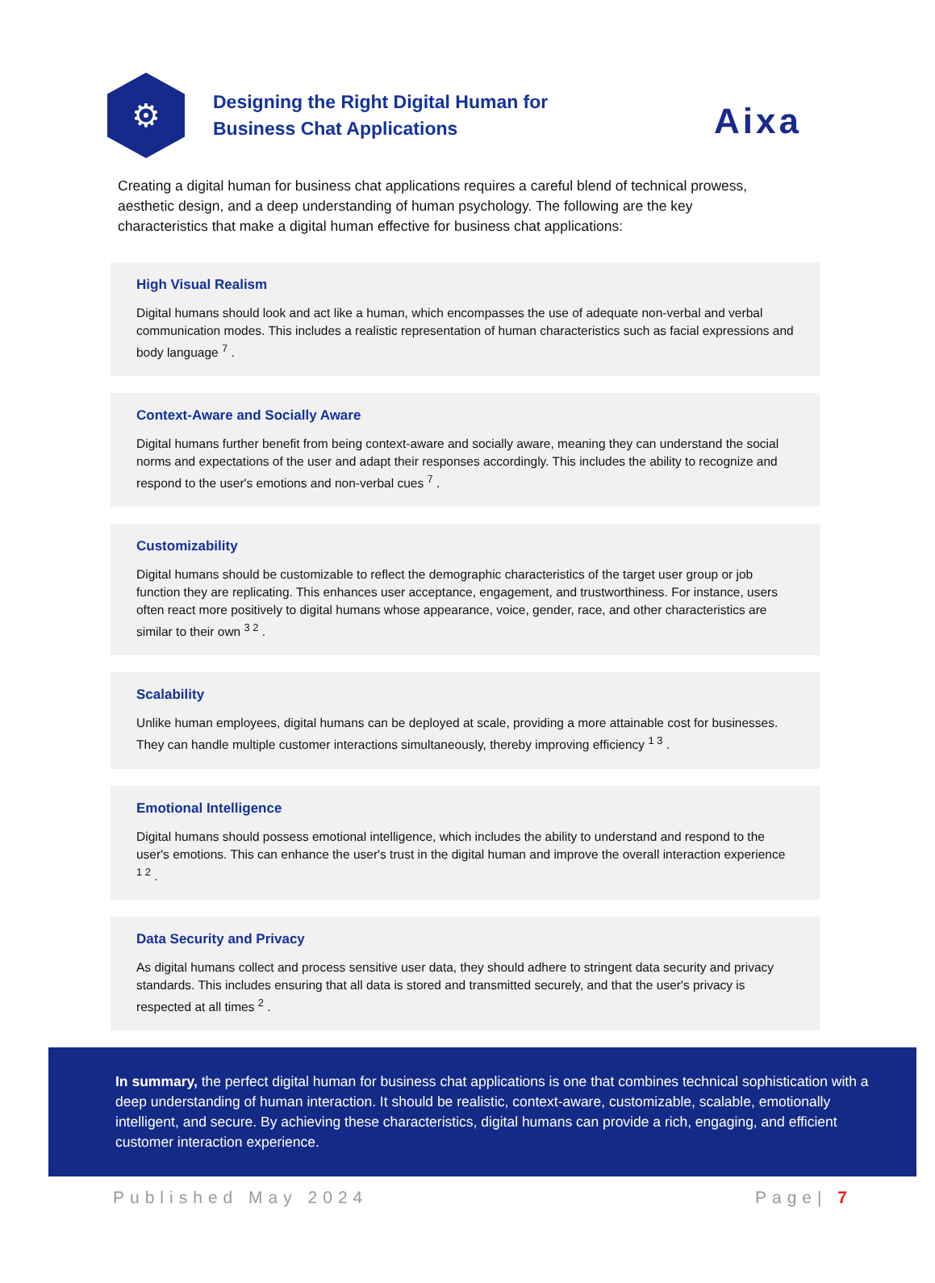Aixa
⚙
Designing the Right Digital Human for
Business Chat Applications
Creating a digital human for business chat applications requires a careful blend of technical prowess, aesthetic design, and a deep understanding of human psychology. The following are the key characteristics that make a digital human effective for business chat applications:
High Visual Realism
Digital humans should look and act like a human, which encompasses the use of adequate non-verbal and verbal communication modes. This includes a realistic representation of human characteristics such as facial expressions and body language <sup>7</sup> .
Context-Aware and Socially Aware
Digital humans further benefit from being context-aware and socially aware, meaning they can understand the social norms and expectations of the user and adapt their responses accordingly. This includes the ability to recognize and respond to the user's emotions and non-verbal cues <sup>7</sup> .
Customizability
Digital humans should be customizable to reflect the demographic characteristics of the target user group or job function they are replicating. This enhances user acceptance, engagement, and trustworthiness. For instance, users often react more positively to digital humans whose appearance, voice, gender, race, and other characteristics are similar to their own <sup>3 2</sup> .
Scalability
Unlike human employees, digital humans can be deployed at scale, providing a more attainable cost for businesses. They can handle multiple customer interactions simultaneously, thereby improving efficiency <sup>1 3</sup> .
Emotional Intelligence
Digital humans should possess emotional intelligence, which includes the ability to understand and respond to the user's emotions. This can enhance the user's trust in the digital human and improve the overall interaction experience <sup>1 2</sup> .
Data Security and Privacy
As digital humans collect and process sensitive user data, they should adhere to stringent data security and privacy standards. This includes ensuring that all data is stored and transmitted securely, and that the user's privacy is respected at all times <sup>2</sup> .
In summary, the perfect digital human for business chat applications is one that combines technical sophistication with a deep understanding of human interaction. It should be realistic, context-aware, customizable, scalable, emotionally intelligent, and secure. By achieving these characteristics, digital humans can provide a rich, engaging, and efficient customer interaction experience.
Published May 2024 Page| 7